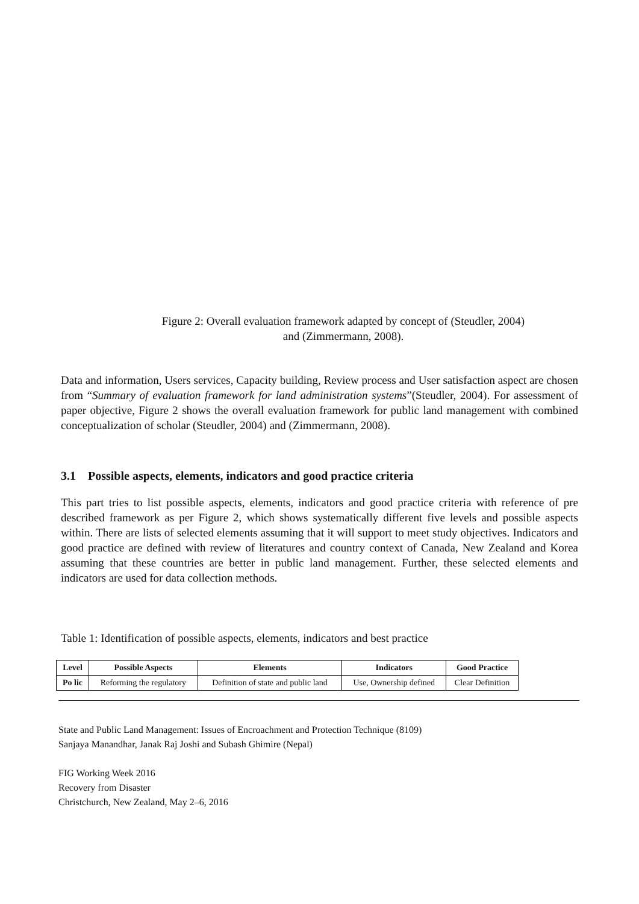Figure 2: Overall evaluation framework adapted by concept of (Steudler, 2004)
and (Zimmermann, 2008).
Data and information, Users services, Capacity building, Review process and User satisfaction aspect are chosen from “Summary of evaluation framework for land administration systems”(Steudler, 2004). For assessment of paper objective, Figure 2 shows the overall evaluation framework for public land management with combined conceptualization of scholar (Steudler, 2004) and (Zimmermann, 2008).
3.1 Possible aspects, elements, indicators and good practice criteria
This part tries to list possible aspects, elements, indicators and good practice criteria with reference of pre described framework as per Figure 2, which shows systematically different five levels and possible aspects within. There are lists of selected elements assuming that it will support to meet study objectives. Indicators and good practice are defined with review of literatures and country context of Canada, New Zealand and Korea assuming that these countries are better in public land management. Further, these selected elements and indicators are used for data collection methods.
Table 1: Identification of possible aspects, elements, indicators and best practice
| Level | Possible Aspects | Elements | Indicators | Good Practice |
| --- | --- | --- | --- | --- |
| Po lic | Reforming the regulatory | Definition of state and public land | Use, Ownership defined | Clear Definition |
State and Public Land Management: Issues of Encroachment and Protection Technique (8109)
Sanjaya Manandhar, Janak Raj Joshi and Subash Ghimire (Nepal)
FIG Working Week 2016
Recovery from Disaster
Christchurch, New Zealand, May 2–6, 2016